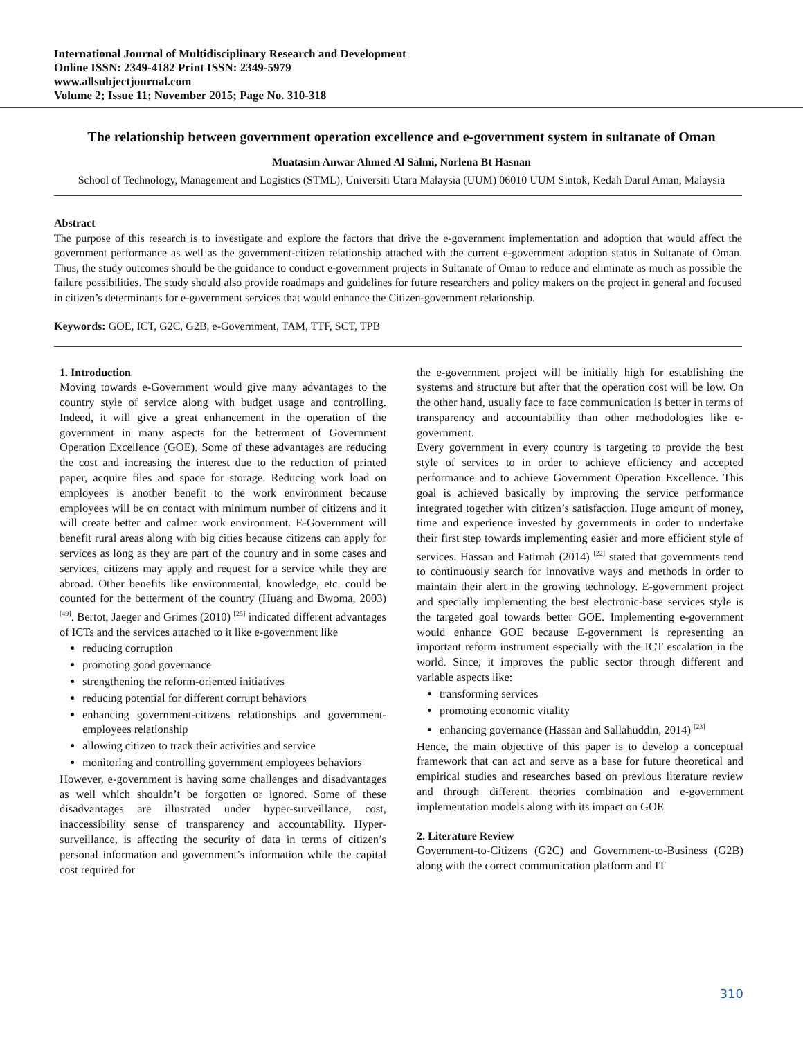International Journal of Multidisciplinary Research and Development
Online ISSN: 2349-4182 Print ISSN: 2349-5979
www.allsubjectjournal.com
Volume 2; Issue 11; November 2015; Page No. 310-318
The relationship between government operation excellence and e-government system in sultanate of Oman
Muatasim Anwar Ahmed Al Salmi, Norlena Bt Hasnan
School of Technology, Management and Logistics (STML), Universiti Utara Malaysia (UUM) 06010 UUM Sintok, Kedah Darul Aman, Malaysia
Abstract
The purpose of this research is to investigate and explore the factors that drive the e-government implementation and adoption that would affect the government performance as well as the government-citizen relationship attached with the current e-government adoption status in Sultanate of Oman. Thus, the study outcomes should be the guidance to conduct e-government projects in Sultanate of Oman to reduce and eliminate as much as possible the failure possibilities. The study should also provide roadmaps and guidelines for future researchers and policy makers on the project in general and focused in citizen’s determinants for e-government services that would enhance the Citizen-government relationship.
Keywords: GOE, ICT, G2C, G2B, e-Government, TAM, TTF, SCT, TPB
1. Introduction
Moving towards e-Government would give many advantages to the country style of service along with budget usage and controlling. Indeed, it will give a great enhancement in the operation of the government in many aspects for the betterment of Government Operation Excellence (GOE). Some of these advantages are reducing the cost and increasing the interest due to the reduction of printed paper, acquire files and space for storage. Reducing work load on employees is another benefit to the work environment because employees will be on contact with minimum number of citizens and it will create better and calmer work environment. E-Government will benefit rural areas along with big cities because citizens can apply for services as long as they are part of the country and in some cases and services, citizens may apply and request for a service while they are abroad. Other benefits like environmental, knowledge, etc. could be counted for the betterment of the country (Huang and Bwoma, 2003) <sup>[49]</sup>. Bertot, Jaeger and Grimes (2010) <sup>[25]</sup> indicated different advantages of ICTs and the services attached to it like e-government like
reducing corruption
promoting good governance
strengthening the reform-oriented initiatives
reducing potential for different corrupt behaviors
enhancing government-citizens relationships and government-employees relationship
allowing citizen to track their activities and service
monitoring and controlling government employees behaviors
However, e-government is having some challenges and disadvantages as well which shouldn’t be forgotten or ignored. Some of these disadvantages are illustrated under hyper-surveillance, cost, inaccessibility sense of transparency and accountability. Hyper-surveillance, is affecting the security of data in terms of citizen’s personal information and government’s information while the capital cost required for
the e-government project will be initially high for establishing the systems and structure but after that the operation cost will be low. On the other hand, usually face to face communication is better in terms of transparency and accountability than other methodologies like e-government.
Every government in every country is targeting to provide the best style of services to in order to achieve efficiency and accepted performance and to achieve Government Operation Excellence. This goal is achieved basically by improving the service performance integrated together with citizen’s satisfaction. Huge amount of money, time and experience invested by governments in order to undertake their first step towards implementing easier and more efficient style of services. Hassan and Fatimah (2014) <sup>[22]</sup> stated that governments tend to continuously search for innovative ways and methods in order to maintain their alert in the growing technology. E-government project and specially implementing the best electronic-base services style is the targeted goal towards better GOE. Implementing e-government would enhance GOE because E-government is representing an important reform instrument especially with the ICT escalation in the world. Since, it improves the public sector through different and variable aspects like:
transforming services
promoting economic vitality
enhancing governance (Hassan and Sallahuddin, 2014) <sup>[23]</sup>
Hence, the main objective of this paper is to develop a conceptual framework that can act and serve as a base for future theoretical and empirical studies and researches based on previous literature review and through different theories combination and e-government implementation models along with its impact on GOE
2. Literature Review
Government-to-Citizens (G2C) and Government-to-Business (G2B) along with the correct communication platform and IT
310